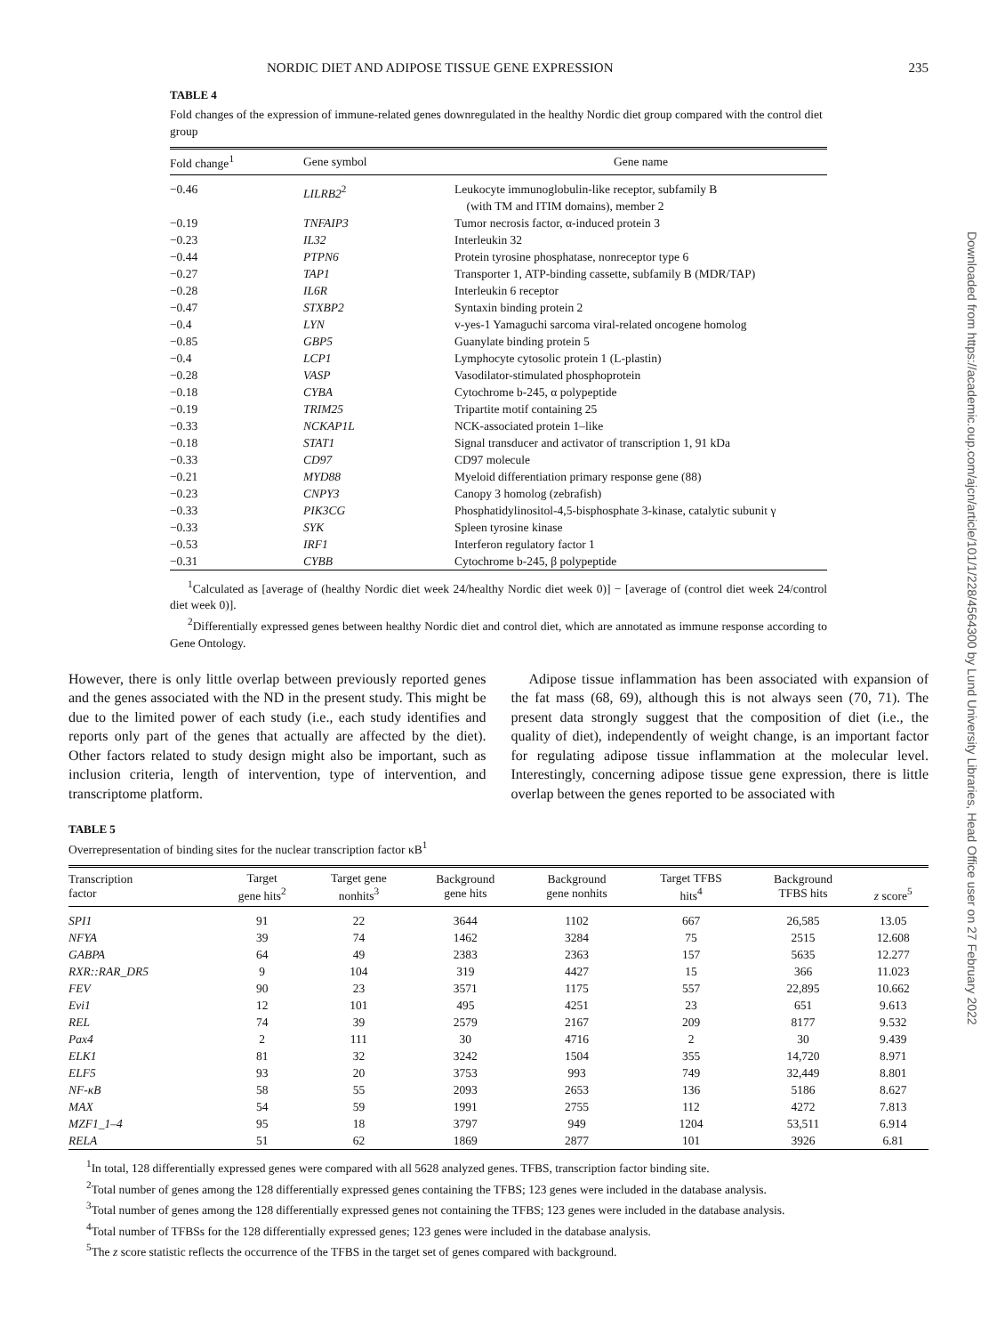NORDIC DIET AND ADIPOSE TISSUE GENE EXPRESSION 235
TABLE 4
Fold changes of the expression of immune-related genes downregulated in the healthy Nordic diet group compared with the control diet group
| Fold change<sup>1</sup> | Gene symbol | Gene name |
| --- | --- | --- |
| −0.46 | LILRB2<sup>2</sup> | Leukocyte immunoglobulin-like receptor, subfamily B (with TM and ITIM domains), member 2 |
| −0.19 | TNFAIP3 | Tumor necrosis factor, α-induced protein 3 |
| −0.23 | IL32 | Interleukin 32 |
| −0.44 | PTPN6 | Protein tyrosine phosphatase, nonreceptor type 6 |
| −0.27 | TAP1 | Transporter 1, ATP-binding cassette, subfamily B (MDR/TAP) |
| −0.28 | IL6R | Interleukin 6 receptor |
| −0.47 | STXBP2 | Syntaxin binding protein 2 |
| −0.4 | LYN | v-yes-1 Yamaguchi sarcoma viral-related oncogene homolog |
| −0.85 | GBP5 | Guanylate binding protein 5 |
| −0.4 | LCP1 | Lymphocyte cytosolic protein 1 (L-plastin) |
| −0.28 | VASP | Vasodilator-stimulated phosphoprotein |
| −0.18 | CYBA | Cytochrome b-245, α polypeptide |
| −0.19 | TRIM25 | Tripartite motif containing 25 |
| −0.33 | NCKAP1L | NCK-associated protein 1–like |
| −0.18 | STAT1 | Signal transducer and activator of transcription 1, 91 kDa |
| −0.33 | CD97 | CD97 molecule |
| −0.21 | MYD88 | Myeloid differentiation primary response gene (88) |
| −0.23 | CNPY3 | Canopy 3 homolog (zebrafish) |
| −0.33 | PIK3CG | Phosphatidylinositol-4,5-bisphosphate 3-kinase, catalytic subunit γ |
| −0.33 | SYK | Spleen tyrosine kinase |
| −0.53 | IRF1 | Interferon regulatory factor 1 |
| −0.31 | CYBB | Cytochrome b-245, β polypeptide |
<sup>1</sup> Calculated as [average of (healthy Nordic diet week 24/healthy Nordic diet week 0)] − [average of (control diet week 24/control diet week 0)].
<sup>2</sup> Differentially expressed genes between healthy Nordic diet and control diet, which are annotated as immune response according to Gene Ontology.
However, there is only little overlap between previously reported genes and the genes associated with the ND in the present study. This might be due to the limited power of each study (i.e., each study identifies and reports only part of the genes that actually are affected by the diet). Other factors related to study design might also be important, such as inclusion criteria, length of intervention, type of intervention, and transcriptome platform.
Adipose tissue inflammation has been associated with expansion of the fat mass (68, 69), although this is not always seen (70, 71). The present data strongly suggest that the composition of diet (i.e., the quality of diet), independently of weight change, is an important factor for regulating adipose tissue inflammation at the molecular level. Interestingly, concerning adipose tissue gene expression, there is little overlap between the genes reported to be associated with
TABLE 5
Overrepresentation of binding sites for the nuclear transcription factor κB<sup>1</sup>
| Transcription factor | Target gene hits<sup>2</sup> | Target gene nonhits<sup>3</sup> | Background gene hits | Background gene nonhits | Target TFBS hits<sup>4</sup> | Background TFBS hits | z score<sup>5</sup> |
| --- | --- | --- | --- | --- | --- | --- | --- |
| SPI1 | 91 | 22 | 3644 | 1102 | 667 | 26,585 | 13.05 |
| NFYA | 39 | 74 | 1462 | 3284 | 75 | 2515 | 12.608 |
| GABPA | 64 | 49 | 2383 | 2363 | 157 | 5635 | 12.277 |
| RXR::RAR_DR5 | 9 | 104 | 319 | 4427 | 15 | 366 | 11.023 |
| FEV | 90 | 23 | 3571 | 1175 | 557 | 22,895 | 10.662 |
| Evi1 | 12 | 101 | 495 | 4251 | 23 | 651 | 9.613 |
| REL | 74 | 39 | 2579 | 2167 | 209 | 8177 | 9.532 |
| Pax4 | 2 | 111 | 30 | 4716 | 2 | 30 | 9.439 |
| ELK1 | 81 | 32 | 3242 | 1504 | 355 | 14,720 | 8.971 |
| ELF5 | 93 | 20 | 3753 | 993 | 749 | 32,449 | 8.801 |
| NF-κB | 58 | 55 | 2093 | 2653 | 136 | 5186 | 8.627 |
| MAX | 54 | 59 | 1991 | 2755 | 112 | 4272 | 7.813 |
| MZF1_1–4 | 95 | 18 | 3797 | 949 | 1204 | 53,511 | 6.914 |
| RELA | 51 | 62 | 1869 | 2877 | 101 | 3926 | 6.81 |
<sup>1</sup> In total, 128 differentially expressed genes were compared with all 5628 analyzed genes. TFBS, transcription factor binding site.
<sup>2</sup> Total number of genes among the 128 differentially expressed genes containing the TFBS; 123 genes were included in the database analysis.
<sup>3</sup> Total number of genes among the 128 differentially expressed genes not containing the TFBS; 123 genes were included in the database analysis.
<sup>4</sup> Total number of TFBSs for the 128 differentially expressed genes; 123 genes were included in the database analysis.
<sup>5</sup> The z score statistic reflects the occurrence of the TFBS in the target set of genes compared with background.
Downloaded from https://academic.oup.com/ajcn/article/101/1/228/4564300 by Lund University Libraries, Head Office user on 27 February 2022